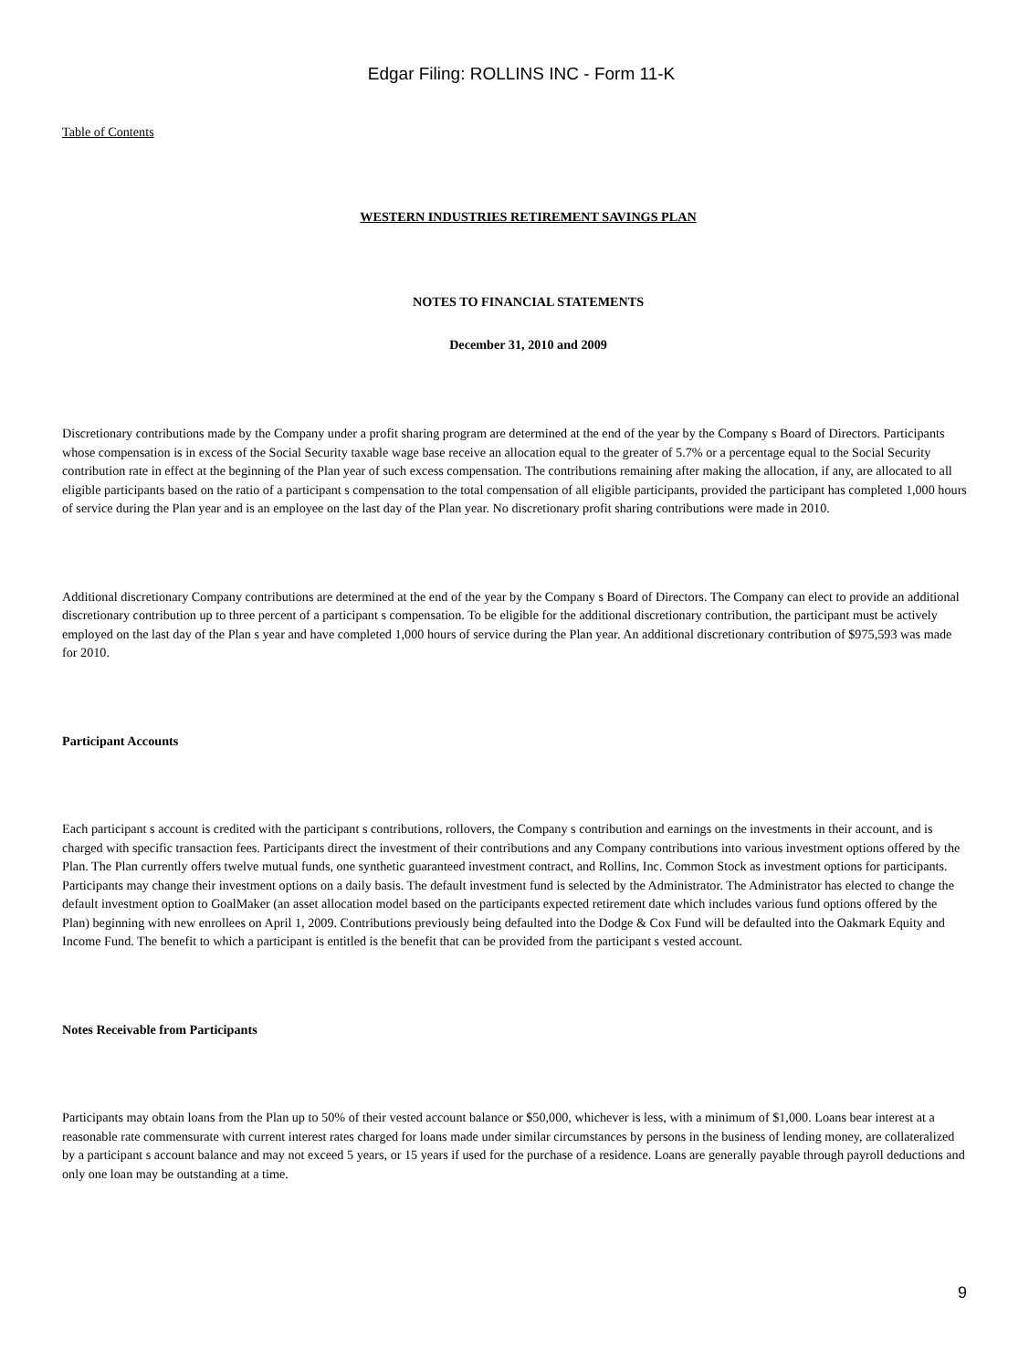Edgar Filing: ROLLINS INC - Form 11-K
Table of Contents
WESTERN INDUSTRIES RETIREMENT SAVINGS PLAN
NOTES TO FINANCIAL STATEMENTS
December 31, 2010 and 2009
Discretionary contributions made by the Company under a profit sharing program are determined at the end of the year by the Company s Board of Directors. Participants whose compensation is in excess of the Social Security taxable wage base receive an allocation equal to the greater of 5.7% or a percentage equal to the Social Security contribution rate in effect at the beginning of the Plan year of such excess compensation. The contributions remaining after making the allocation, if any, are allocated to all eligible participants based on the ratio of a participant s compensation to the total compensation of all eligible participants, provided the participant has completed 1,000 hours of service during the Plan year and is an employee on the last day of the Plan year. No discretionary profit sharing contributions were made in 2010.
Additional discretionary Company contributions are determined at the end of the year by the Company s Board of Directors. The Company can elect to provide an additional discretionary contribution up to three percent of a participant s compensation. To be eligible for the additional discretionary contribution, the participant must be actively employed on the last day of the Plan s year and have completed 1,000 hours of service during the Plan year. An additional discretionary contribution of $975,593 was made for 2010.
Participant Accounts
Each participant s account is credited with the participant s contributions, rollovers, the Company s contribution and earnings on the investments in their account, and is charged with specific transaction fees. Participants direct the investment of their contributions and any Company contributions into various investment options offered by the Plan. The Plan currently offers twelve mutual funds, one synthetic guaranteed investment contract, and Rollins, Inc. Common Stock as investment options for participants. Participants may change their investment options on a daily basis. The default investment fund is selected by the Administrator. The Administrator has elected to change the default investment option to GoalMaker (an asset allocation model based on the participants expected retirement date which includes various fund options offered by the Plan) beginning with new enrollees on April 1, 2009. Contributions previously being defaulted into the Dodge & Cox Fund will be defaulted into the Oakmark Equity and Income Fund. The benefit to which a participant is entitled is the benefit that can be provided from the participant s vested account.
Notes Receivable from Participants
Participants may obtain loans from the Plan up to 50% of their vested account balance or $50,000, whichever is less, with a minimum of $1,000. Loans bear interest at a reasonable rate commensurate with current interest rates charged for loans made under similar circumstances by persons in the business of lending money, are collateralized by a participant s account balance and may not exceed 5 years, or 15 years if used for the purchase of a residence. Loans are generally payable through payroll deductions and only one loan may be outstanding at a time.
9